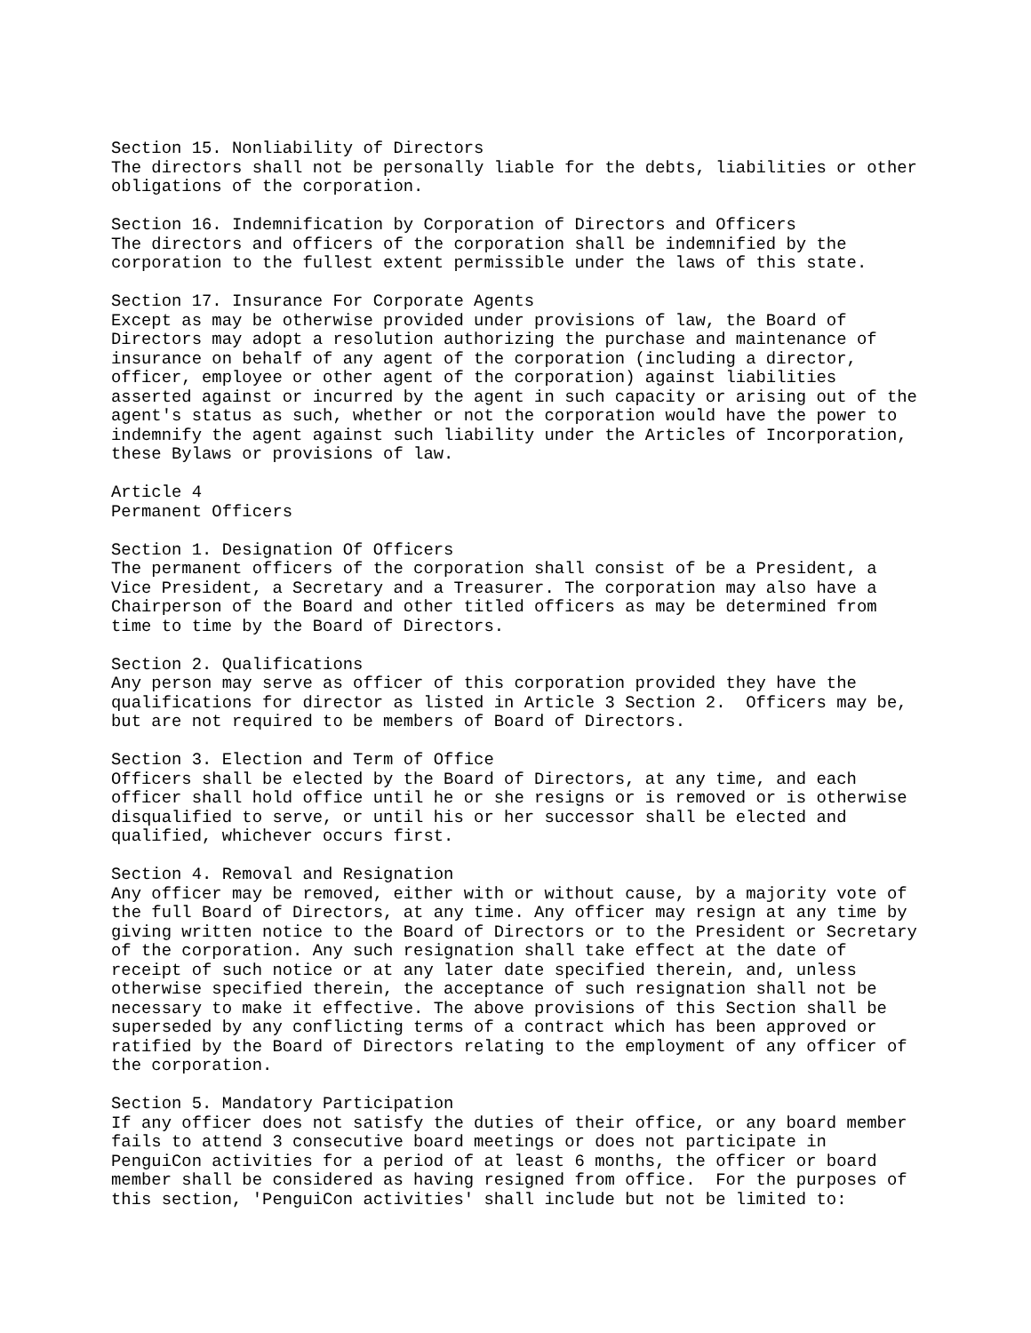Section 15. Nonliability of Directors
The directors shall not be personally liable for the debts, liabilities or other
obligations of the corporation.

Section 16. Indemnification by Corporation of Directors and Officers
The directors and officers of the corporation shall be indemnified by the
corporation to the fullest extent permissible under the laws of this state.

Section 17. Insurance For Corporate Agents
Except as may be otherwise provided under provisions of law, the Board of
Directors may adopt a resolution authorizing the purchase and maintenance of
insurance on behalf of any agent of the corporation (including a director,
officer, employee or other agent of the corporation) against liabilities
asserted against or incurred by the agent in such capacity or arising out of the
agent's status as such, whether or not the corporation would have the power to
indemnify the agent against such liability under the Articles of Incorporation,
these Bylaws or provisions of law.

Article 4
Permanent Officers

Section 1. Designation Of Officers
The permanent officers of the corporation shall consist of be a President, a
Vice President, a Secretary and a Treasurer. The corporation may also have a
Chairperson of the Board and other titled officers as may be determined from
time to time by the Board of Directors.

Section 2. Qualifications
Any person may serve as officer of this corporation provided they have the
qualifications for director as listed in Article 3 Section 2.  Officers may be,
but are not required to be members of Board of Directors.

Section 3. Election and Term of Office
Officers shall be elected by the Board of Directors, at any time, and each
officer shall hold office until he or she resigns or is removed or is otherwise
disqualified to serve, or until his or her successor shall be elected and
qualified, whichever occurs first.

Section 4. Removal and Resignation
Any officer may be removed, either with or without cause, by a majority vote of
the full Board of Directors, at any time. Any officer may resign at any time by
giving written notice to the Board of Directors or to the President or Secretary
of the corporation. Any such resignation shall take effect at the date of
receipt of such notice or at any later date specified therein, and, unless
otherwise specified therein, the acceptance of such resignation shall not be
necessary to make it effective. The above provisions of this Section shall be
superseded by any conflicting terms of a contract which has been approved or
ratified by the Board of Directors relating to the employment of any officer of
the corporation.

Section 5. Mandatory Participation
If any officer does not satisfy the duties of their office, or any board member
fails to attend 3 consecutive board meetings or does not participate in
PenguiCon activities for a period of at least 6 months, the officer or board
member shall be considered as having resigned from office.  For the purposes of
this section, 'PenguiCon activities' shall include but not be limited to: